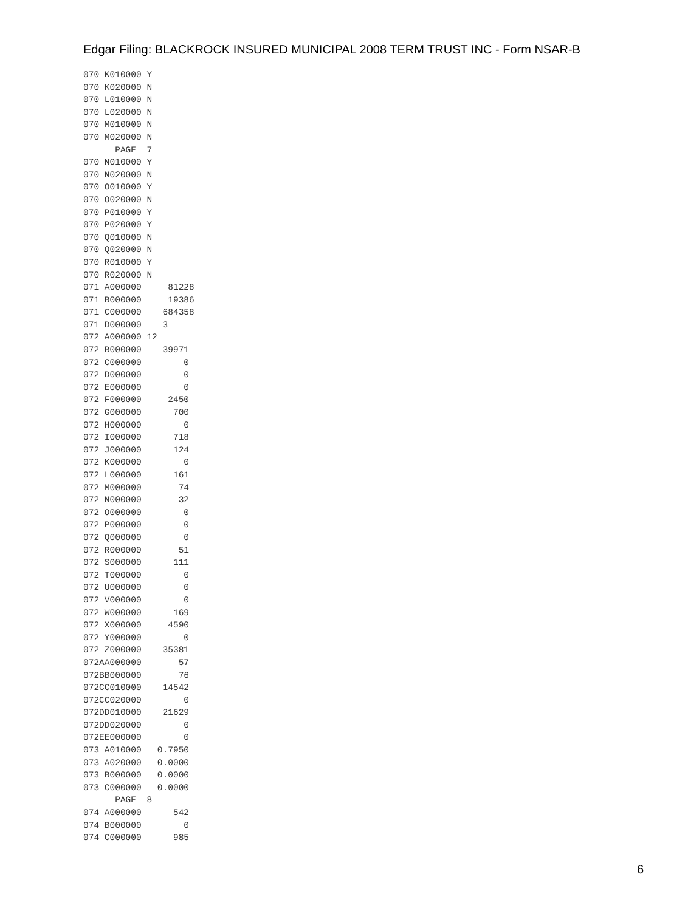Edgar Filing: BLACKROCK INSURED MUNICIPAL 2008 TERM TRUST INC - Form NSAR-B
070 K010000 Y
070 K020000 N
070 L010000 N
070 L020000 N
070 M010000 N
070 M020000 N
      PAGE  7
070 N010000 Y
070 N020000 N
070 O010000 Y
070 O020000 N
070 P010000 Y
070 P020000 Y
070 Q010000 N
070 Q020000 N
070 R010000 Y
070 R020000 N
071 A000000     81228
071 B000000     19386
071 C000000    684358
071 D000000    3
072 A000000 12
072 B000000    39971
072 C000000        0
072 D000000        0
072 E000000        0
072 F000000     2450
072 G000000      700
072 H000000        0
072 I000000      718
072 J000000      124
072 K000000        0
072 L000000      161
072 M000000       74
072 N000000       32
072 O000000        0
072 P000000        0
072 Q000000        0
072 R000000       51
072 S000000      111
072 T000000        0
072 U000000        0
072 V000000        0
072 W000000      169
072 X000000     4590
072 Y000000        0
072 Z000000    35381
072AA000000       57
072BB000000       76
072CC010000    14542
072CC020000        0
072DD010000    21629
072DD020000        0
072EE000000        0
073 A010000   0.7950
073 A020000   0.0000
073 B000000   0.0000
073 C000000   0.0000
      PAGE  8
074 A000000      542
074 B000000        0
074 C000000      985
6